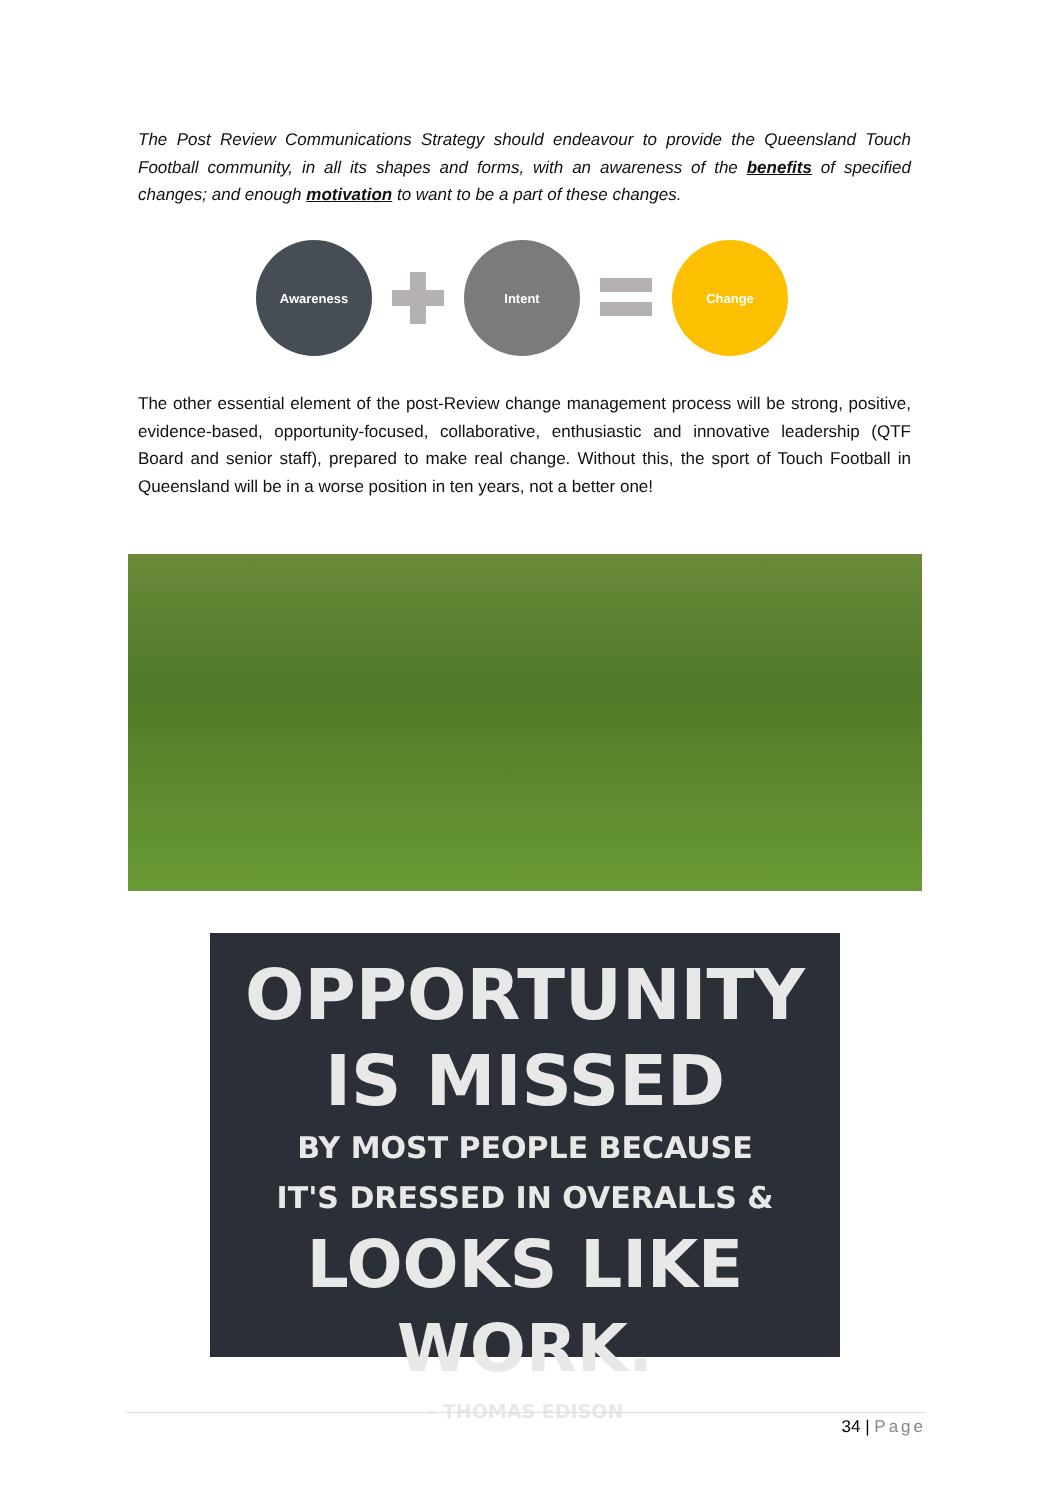The Post Review Communications Strategy should endeavour to provide the Queensland Touch Football community, in all its shapes and forms, with an awareness of the benefits of specified changes; and enough motivation to want to be a part of these changes.
Awareness Intent Change
The other essential element of the post-Review change management process will be strong, positive, evidence-based, opportunity-focused, collaborative, enthusiastic and innovative leadership (QTF Board and senior staff), prepared to make real change. Without this, the sport of Touch Football in Queensland will be in a worse position in ten years, not a better one!
OPPORTUNITY
IS MISSED
BY MOST PEOPLE BECAUSE
IT'S DRESSED IN OVERALLS &
LOOKS LIKE WORK.
– THOMAS EDISON
34 | Page